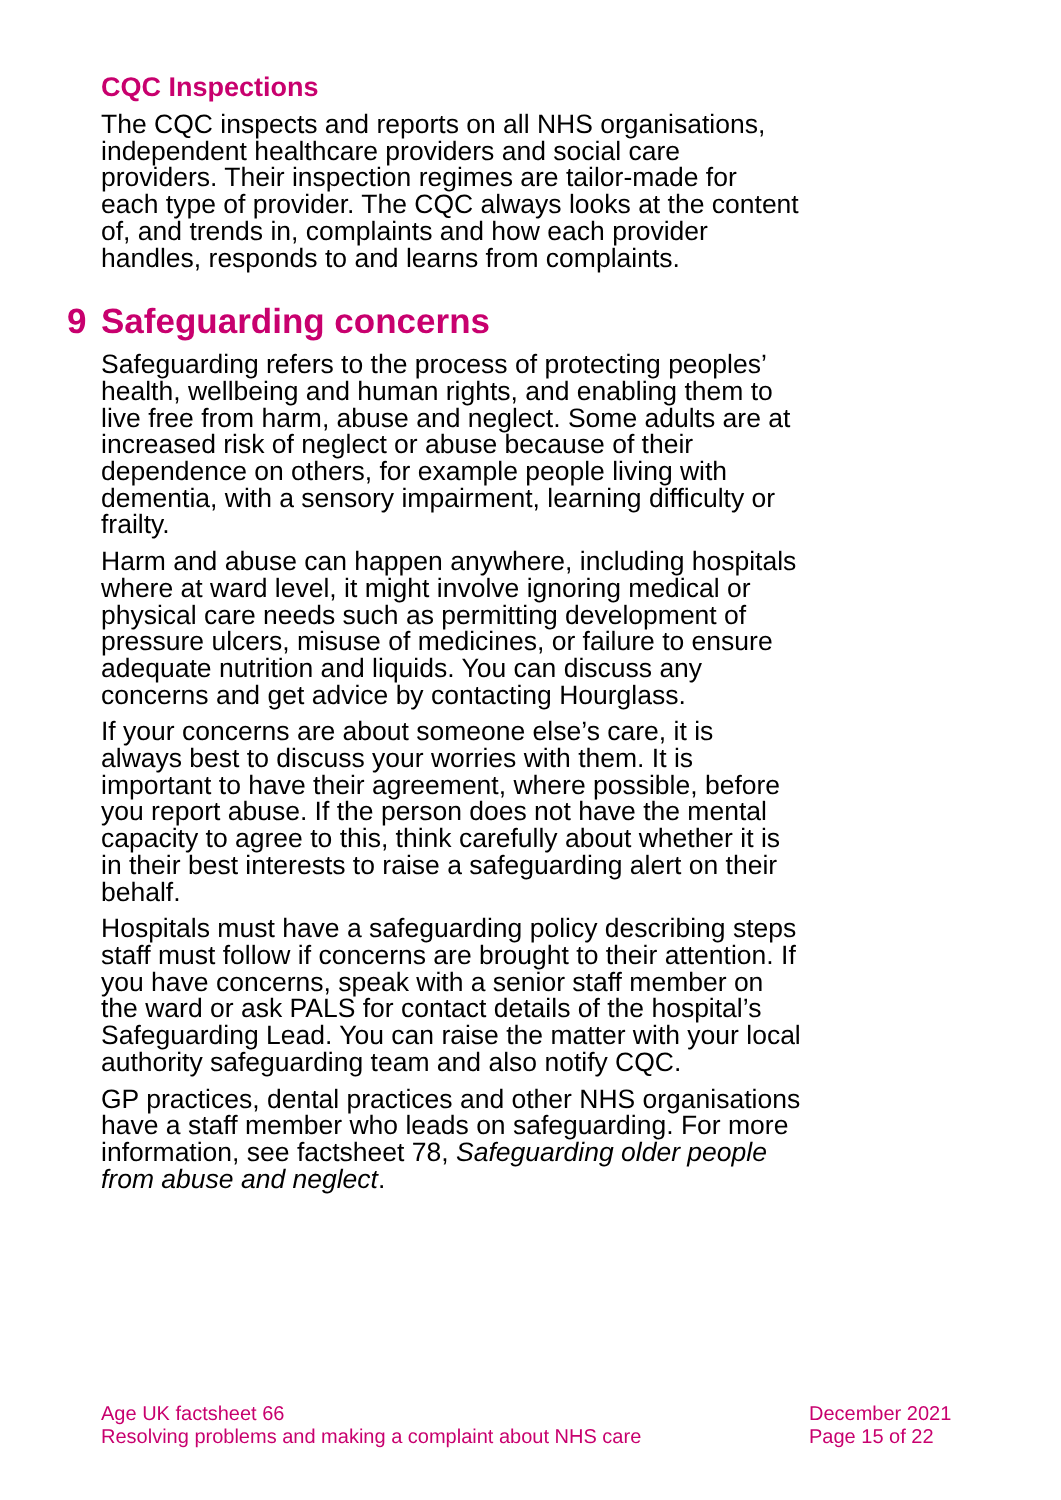CQC Inspections
The CQC inspects and reports on all NHS organisations, independent healthcare providers and social care providers. Their inspection regimes are tailor-made for each type of provider. The CQC always looks at the content of, and trends in, complaints and how each provider handles, responds to and learns from complaints.
9 Safeguarding concerns
Safeguarding refers to the process of protecting peoples’ health, wellbeing and human rights, and enabling them to live free from harm, abuse and neglect. Some adults are at increased risk of neglect or abuse because of their dependence on others, for example people living with dementia, with a sensory impairment, learning difficulty or frailty.
Harm and abuse can happen anywhere, including hospitals where at ward level, it might involve ignoring medical or physical care needs such as permitting development of pressure ulcers, misuse of medicines, or failure to ensure adequate nutrition and liquids. You can discuss any concerns and get advice by contacting Hourglass.
If your concerns are about someone else’s care, it is always best to discuss your worries with them. It is important to have their agreement, where possible, before you report abuse. If the person does not have the mental capacity to agree to this, think carefully about whether it is in their best interests to raise a safeguarding alert on their behalf.
Hospitals must have a safeguarding policy describing steps staff must follow if concerns are brought to their attention. If you have concerns, speak with a senior staff member on the ward or ask PALS for contact details of the hospital’s Safeguarding Lead. You can raise the matter with your local authority safeguarding team and also notify CQC.
GP practices, dental practices and other NHS organisations have a staff member who leads on safeguarding. For more information, see factsheet 78, Safeguarding older people from abuse and neglect.
Age UK factsheet 66
Resolving problems and making a complaint about NHS care
December 2021
Page 15 of 22